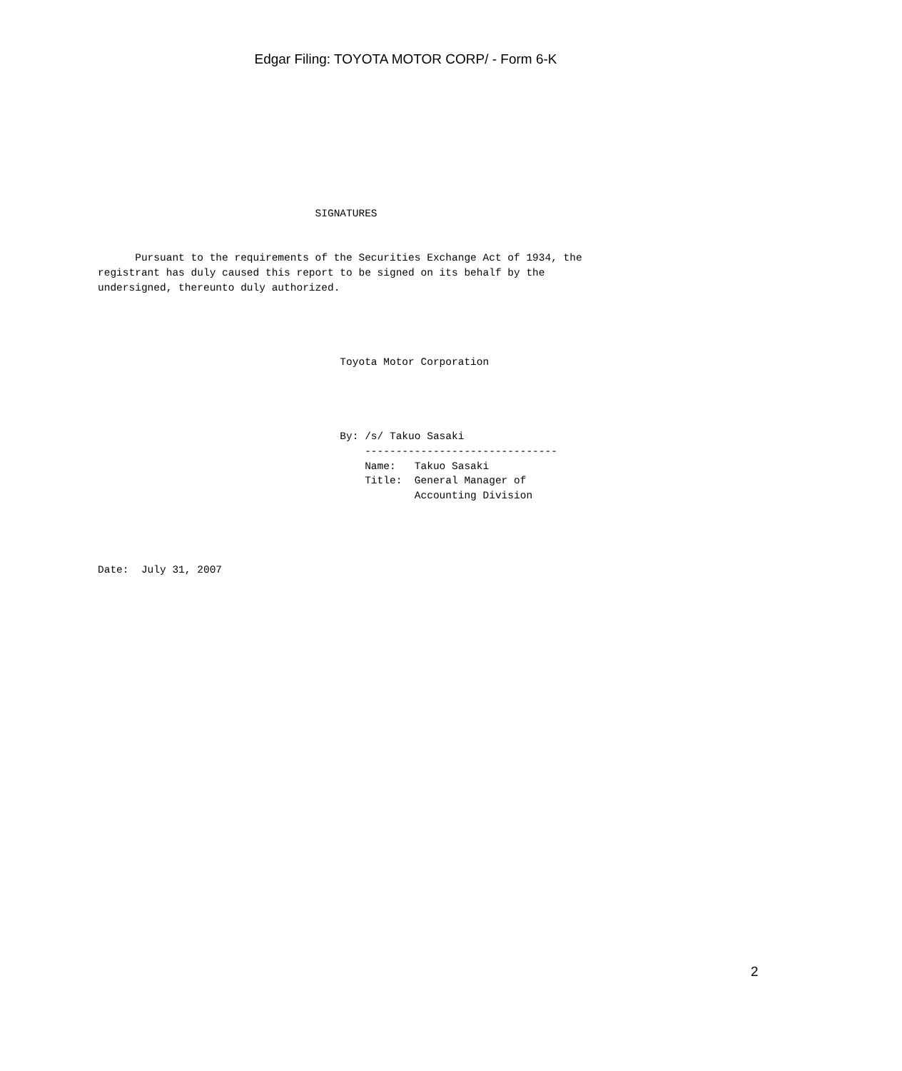Edgar Filing: TOYOTA MOTOR CORP/ - Form 6-K
                                   SIGNATURES


      Pursuant to the requirements of the Securities Exchange Act of 1934, the
registrant has duly caused this report to be signed on its behalf by the
undersigned, thereunto duly authorized.




                                       Toyota Motor Corporation




                                       By: /s/ Takuo Sasaki
                                           -------------------------------
                                           Name:   Takuo Sasaki
                                           Title:  General Manager of
                                                   Accounting Division




Date:  July 31, 2007
2